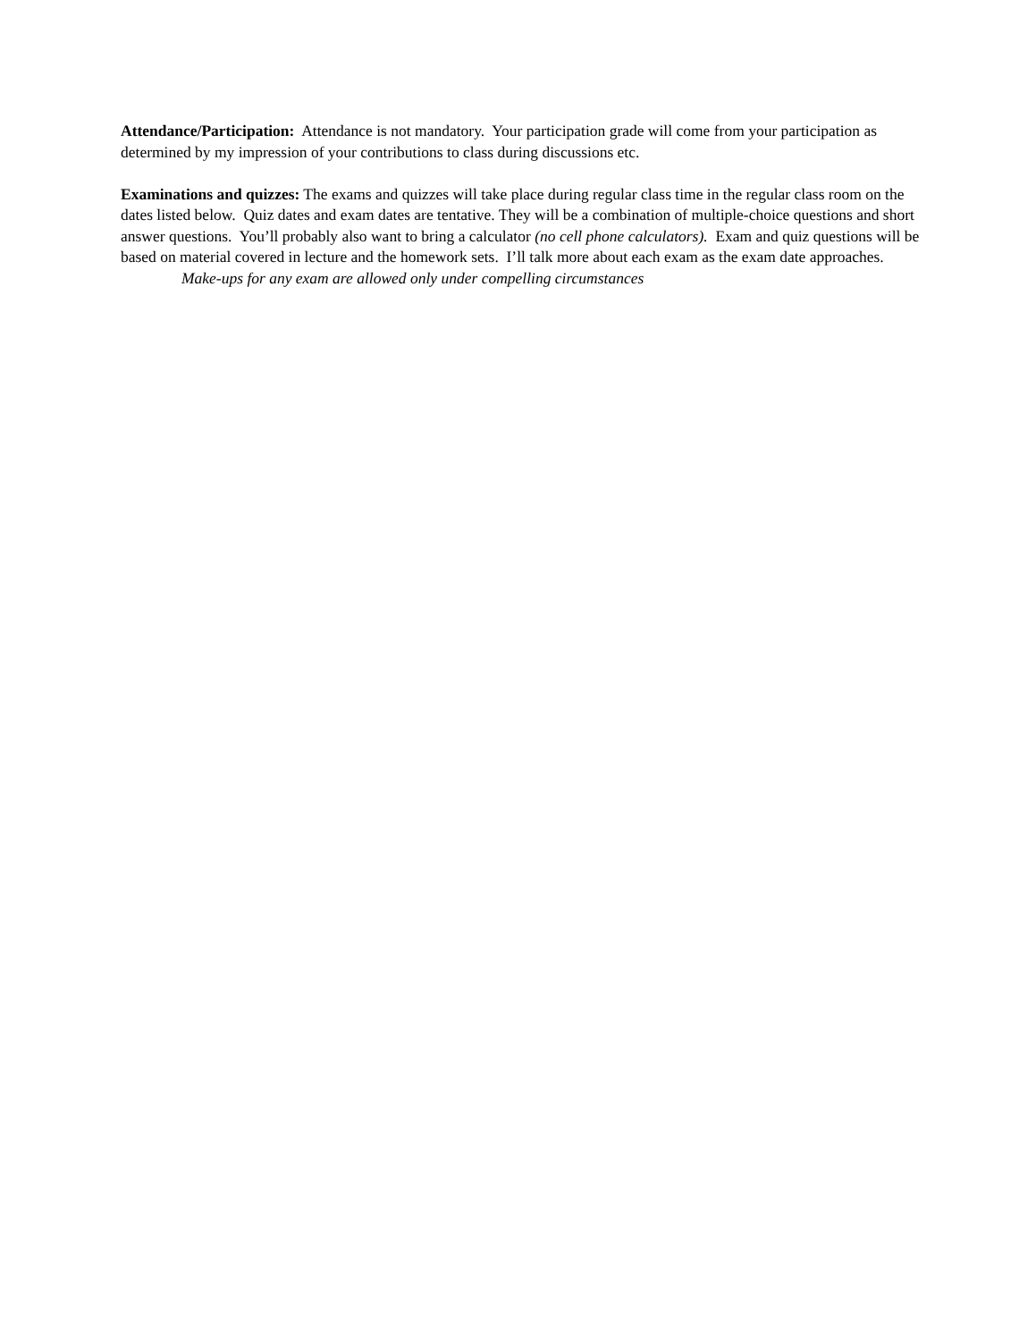Attendance/Participation: Attendance is not mandatory. Your participation grade will come from your participation as determined by my impression of your contributions to class during discussions etc.
Examinations and quizzes: The exams and quizzes will take place during regular class time in the regular class room on the dates listed below. Quiz dates and exam dates are tentative. They will be a combination of multiple-choice questions and short answer questions. You’ll probably also want to bring a calculator (no cell phone calculators). Exam and quiz questions will be based on material covered in lecture and the homework sets. I’ll talk more about each exam as the exam date approaches.
Make-ups for any exam are allowed only under compelling circumstances